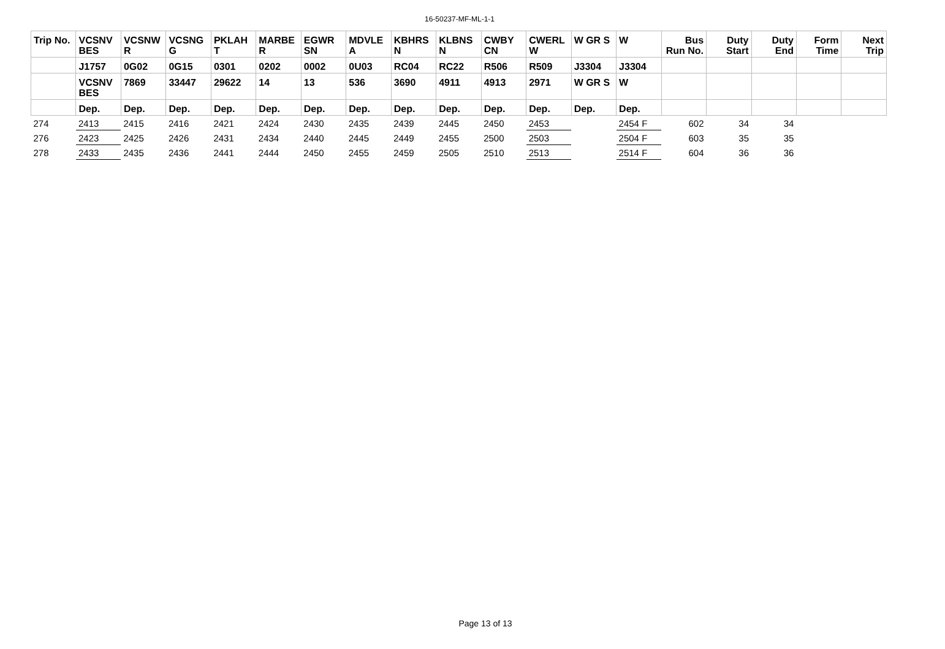16-50237-MF-ML-1-1
| Trip No. | VCSNV BES | VCSNW R | VCSNG G | PKLAH T | MARBE R | EGWR SN | MDVLE A | KBHRS N | KLBNS N | CWBY CN | CWERL W | W GR S | W | Bus Run No. | Duty Start | Duty End | Form Time | Next Trip |
| --- | --- | --- | --- | --- | --- | --- | --- | --- | --- | --- | --- | --- | --- | --- | --- | --- | --- | --- |
| | J1757 | 0G02 | 0G15 | 0301 | 0202 | 0002 | 0U03 | RC04 | RC22 | R506 | R509 | J3304 | J3304 | | | | | |
| | VCSNV BES | 7869 | 33447 | 29622 | 14 | 13 | 536 | 3690 | 4911 | 4913 | 2971 | W GR S | W | | | | | |
| | Dep. | Dep. | Dep. | Dep. | Dep. | Dep. | Dep. | Dep. | Dep. | Dep. | Dep. | Dep. | Dep. | | | | | |
| 274 | 2413 | 2415 | 2416 | 2421 | 2424 | 2430 | 2435 | 2439 | 2445 | 2450 | 2453 | | 2454 F | 602 | 34 | 34 | | |
| 276 | 2423 | 2425 | 2426 | 2431 | 2434 | 2440 | 2445 | 2449 | 2455 | 2500 | 2503 | | 2504 F | 603 | 35 | 35 | | |
| 278 | 2433 | 2435 | 2436 | 2441 | 2444 | 2450 | 2455 | 2459 | 2505 | 2510 | 2513 | | 2514 F | 604 | 36 | 36 | | |
Page 13 of 13